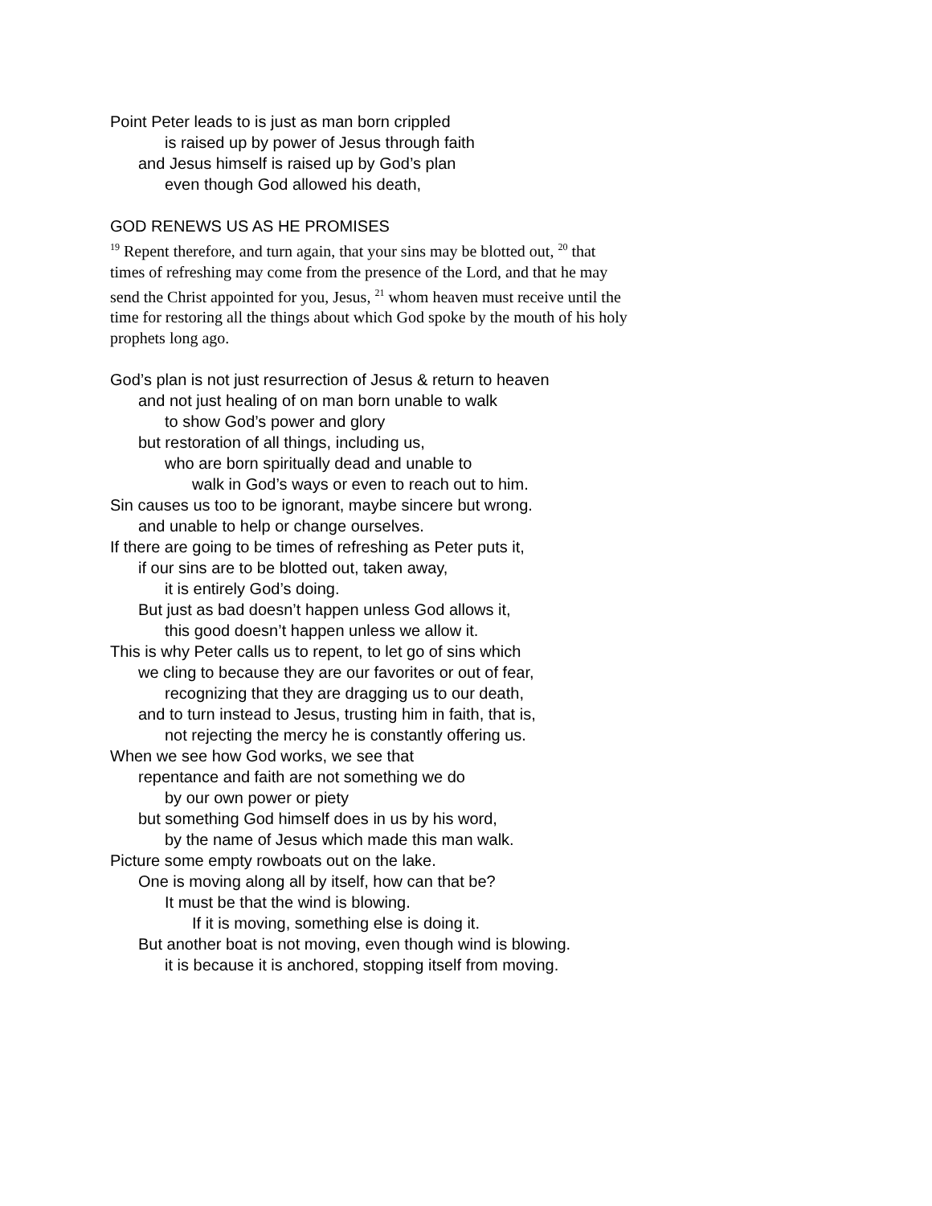Point Peter leads to is just as man born crippled
is raised up by power of Jesus through faith
and Jesus himself is raised up by God’s plan
even though God allowed his death,
GOD RENEWS US AS HE PROMISES
<sup>19</sup> Repent therefore, and turn again, that your sins may be blotted out, <sup>20</sup> that times of refreshing may come from the presence of the Lord, and that he may send the Christ appointed for you, Jesus, <sup>21</sup> whom heaven must receive until the time for restoring all the things about which God spoke by the mouth of his holy prophets long ago.
God’s plan is not just resurrection of Jesus & return to heaven
and not just healing of on man born unable to walk
to show God’s power and glory
but restoration of all things, including us,
who are born spiritually dead and unable to
walk in God’s ways or even to reach out to him.
Sin causes us too to be ignorant, maybe sincere but wrong.
and unable to help or change ourselves.
If there are going to be times of refreshing as Peter puts it,
if our sins are to be blotted out, taken away,
it is entirely God’s doing.
But just as bad doesn’t happen unless God allows it,
this good doesn’t happen unless we allow it.
This is why Peter calls us to repent, to let go of sins which
we cling to because they are our favorites or out of fear,
recognizing that they are dragging us to our death,
and to turn instead to Jesus, trusting him in faith, that is,
not rejecting the mercy he is constantly offering us.
When we see how God works, we see that
repentance and faith are not something we do
by our own power or piety
but something God himself does in us by his word,
by the name of Jesus which made this man walk.
Picture some empty rowboats out on the lake.
One is moving along all by itself, how can that be?
It must be that the wind is blowing.
If it is moving, something else is doing it.
But another boat is not moving, even though wind is blowing.
it is because it is anchored, stopping itself from moving.